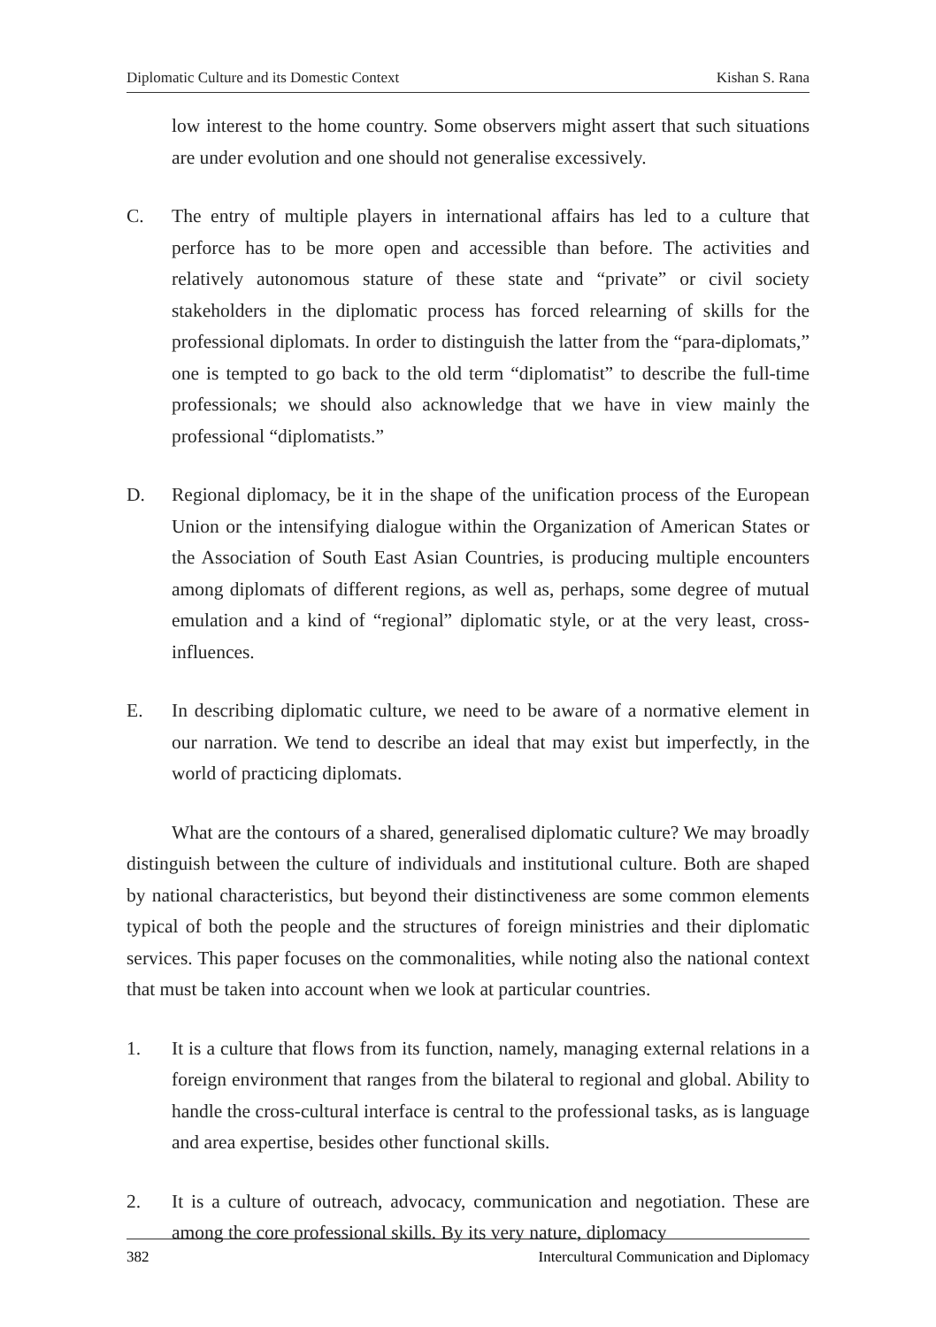Diplomatic Culture and its Domestic Context Kishan S. Rana
low interest to the home country. Some observers might assert that such situations are under evolution and one should not generalise excessively.
C. The entry of multiple players in international affairs has led to a culture that perforce has to be more open and accessible than before. The activities and relatively autonomous stature of these state and “private” or civil society stakeholders in the diplomatic process has forced relearning of skills for the professional diplomats. In order to distinguish the latter from the “para-diplomats,” one is tempted to go back to the old term “diplomatist” to describe the full-time professionals; we should also acknowledge that we have in view mainly the professional “diplomatists.”
D. Regional diplomacy, be it in the shape of the unification process of the European Union or the intensifying dialogue within the Organization of American States or the Association of South East Asian Countries, is producing multiple encounters among diplomats of different regions, as well as, perhaps, some degree of mutual emulation and a kind of “regional” diplomatic style, or at the very least, cross-influences.
E. In describing diplomatic culture, we need to be aware of a normative element in our narration. We tend to describe an ideal that may exist but imperfectly, in the world of practicing diplomats.
What are the contours of a shared, generalised diplomatic culture? We may broadly distinguish between the culture of individuals and institutional culture. Both are shaped by national characteristics, but beyond their distinctiveness are some common elements typical of both the people and the structures of foreign ministries and their diplomatic services. This paper focuses on the commonalities, while noting also the national context that must be taken into account when we look at particular countries.
1. It is a culture that flows from its function, namely, managing external relations in a foreign environment that ranges from the bilateral to regional and global. Ability to handle the cross-cultural interface is central to the professional tasks, as is language and area expertise, besides other functional skills.
2. It is a culture of outreach, advocacy, communication and negotiation. These are among the core professional skills. By its very nature, diplomacy
382 Intercultural Communication and Diplomacy